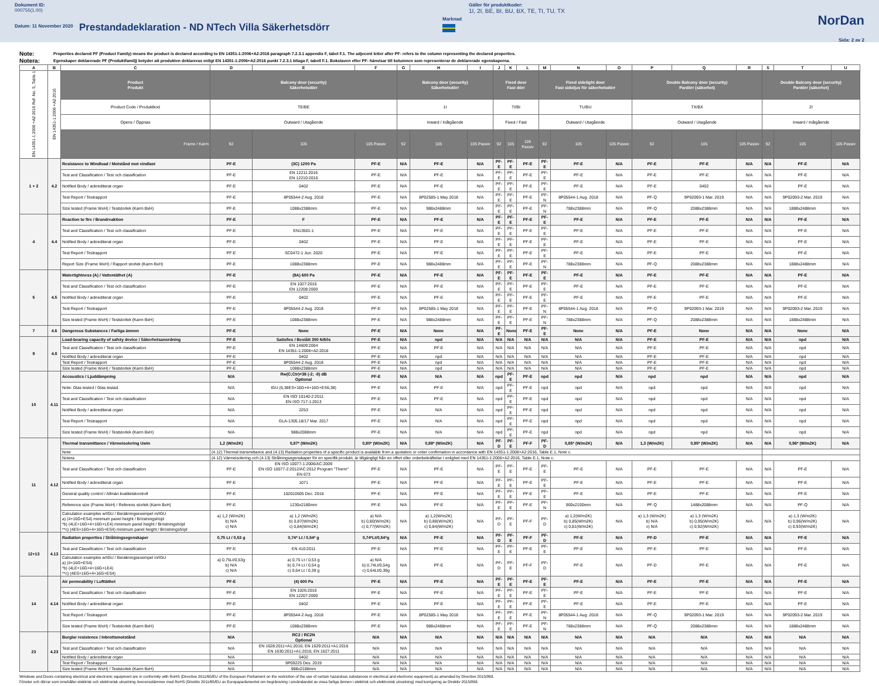Dokument ID:
000755(1.00)
Datum: 11 November 2020
Prestandadeklaration - ND NTech Villa Säkerhetsdörr
Marknad
Gäller för produktkoder:
1I, 2I, BE, BI, BU, BX, TE, TI, TU, TX
NorDan
Sida: 2 av 2
Note: Properties declared PF (Product Family) means the product is declared according to EN 14351-1:2006+A2:2016 paragraph 7.2.3.1 appendix F, tabel F.1. The adjecent letter after PF- refers to the column representing the declared properties.
Notera: Egenskaper deklarerade PF (Produktfamilj) betyder att produkten deklareras enligt EN 14351-1:2006+A2:2016 punkt 7.2.3.1 bilaga F, tabell F.1. Bokstaven efter PF- hänvisar till kolumnen som representerar de deklarerade egenskaperna.
| A | B | C | D | E | F | G | H | I | J | K | L | M | N | O | P | Q | R | S | T | U |
| --- | --- | --- | --- | --- | --- | --- | --- | --- | --- | --- | --- | --- | --- | --- | --- | --- | --- | --- | --- | --- |
| EN 14351-1:2006 +A2:2016 Ref. No. 5, Table 1 | EN 14351-1:2006 +A2:2016 | Product Produkt | Balcony door (security) Säkerhetsdörr | | | Balcony door (security) Säkerhetsdörr | | | Fixed door Fast dörr | | | Fixed sidelight door Fast sidoljus för säkerhetsdörr | | | Double Balcony door (security) Pardörr (säkerhet) | | | Double Balcony door (security) Pardörr (säkerhet) | | |
| | | Product Code / Produktkod | TE/BE | | | 1I | | | TI/BI | | | TU/BU | | | TX/BX | | | 2I | | |
| | | Opens / Öppnas | Outward / Utagående | | | Inward / Inåtgående | | | Fixed / Fast | | | Outward / Utagående | | | Outward / Utagående | | | Inward / Inåtgående | | |
| | | Frame / Karm | 92 | 105 | 105 Passiv | 92 | 105 | 105 Passiv | 92 | 105 | 105 Passiv | 92 | 105 | 105 Passiv | 92 | 105 | 105 Passiv | 92 | 105 | 105 Passiv |
| 1 + 2 | 4.2 | Resistance to Windload / Motstånd mot vindlast | PF-E | (3C) 1200 Pa | PF-E | N/A | PF-E | N/A | PF-E | PF-E | PF-E | PF-E | PF-E | N/A | PF-E | PF-E | N/A | N/A | PF-E | N/A |
| | | Test and Classification / Test och classification | PF-E | EN 12211:2016 EN 12210:2016 | PF-E | N/A | PF-E | N/A | PF-E | PF-E | PF-E | PF-E | PF-E | N/A | PF-E | PF-E | N/A | N/A | PF-E | N/A |
| | | Notified Body / ackrediterat organ | PF-E | 0402 | PF-E | N/A | PF-E | N/A | PF-E | PF-E | PF-E | PF-E | PF-E | N/A | PF-E | 0402 | N/A | N/A | PF-E | N/A |
| | | Test Report / Testrapport | PF-E | 8P05544-2 Aug. 2018 | PF-E | N/A | 8P02585-1 May 2018 | N/A | PF-E | PF-E | PF-E | PF-N | 8P05544-1 Aug. 2018 | N/A | PF-Q | 9P02093-1 Mar. 2019 | N/A | N/A | 9P02093-2 Mar. 2019 | N/A |
| | | Size tested (Frame WxH) / Teststorlek (Karm BxH) | PF-E | 1088x2388mm | PF-E | N/A | 988x2488mm | N/A | PF-E | PF-E | PF-E | PF-N | 788x2388mm | N/A | PF-Q | 2088x2388mm | N/A | N/A | 1888x2488mm | N/A |
| 4 | 4.4 | Reaction to fire / Brandreaktion | PF-E | F | PF-E | N/A | PF-E | N/A | PF-E | PF-E | PF-E | PF-E | PF-E | N/A | PF-E | PF-E | N/A | N/A | PF-E | N/A |
| | | Test and Classification / Test och classification | PF-E | EN13501-1 | PF-E | N/A | PF-E | N/A | PF-E | PF-E | PF-E | PF-E | PF-E | N/A | PF-E | PF-E | N/A | N/A | PF-E | N/A |
| | | Notified Body / ackrediterat organ | PF-E | 0402 | PF-E | N/A | PF-E | N/A | PF-E | PF-E | PF-E | PF-E | PF-E | N/A | PF-E | PF-E | N/A | N/A | PF-E | N/A |
| | | Test Report / Testrapport | PF-E | SC0472-1 Jun. 2020 | PF-E | N/A | PF-E | N/A | PF-E | PF-E | PF-E | PF-E | PF-E | N/A | PF-E | PF-E | N/A | N/A | PF-E | N/A |
| | | Report Size (Frame WxH) / Rapport storlek (Karm BxH) | PF-E | 1088x2388mm | PF-E | N/A | 988x2488mm | N/A | PF-E | PF-E | PF-E | PF-N | 788x2388mm | N/A | PF-Q | 2088x2388mm | N/A | N/A | 1888x2488mm | N/A |
| 5 | 4.5 | Watertightness (A) / Vattentäthet (A) | PF-E | (9A) 600 Pa | PF-E | N/A | PF-E | N/A | PF-E | PF-E | PF-E | PF-E | PF-E | N/A | PF-E | PF-E | N/A | N/A | PF-E | N/A |
| | | Test and Classification / Test och classification | PF-E | EN 1027:2016 EN 12208:2000 | PF-E | N/A | PF-E | N/A | PF-E | PF-E | PF-E | PF-E | PF-E | N/A | PF-E | PF-E | N/A | N/A | PF-E | N/A |
| | | Notified Body / ackrediterat organ | PF-E | 0402 | PF-E | N/A | PF-E | N/A | PF-E | PF-E | PF-E | PF-E | PF-E | N/A | PF-E | PF-E | N/A | N/A | PF-E | N/A |
| | | Test Report / Testrapport | PF-E | 8P05544-2 Aug. 2018 | PF-E | N/A | 8P02585-1 May 2018 | N/A | PF-E | PF-E | PF-E | PF-N | 8P05544-1 Aug. 2018 | N/A | PF-Q | 9P02093-1 Mar. 2019 | N/A | N/A | 9P02093-2 Mar. 2019 | N/A |
| | | Size tested (Frame WxH) / Teststorlek (Karm BxH) | PF-E | 1088x2388mm | PF-E | N/A | 988x2488mm | N/A | PF-E | PF-E | PF-E | PF-N | 788x2388mm | N/A | PF-Q | 2088x2388mm | N/A | N/A | 1888x2488mm | N/A |
| 7 | 4.6 | Dangerous Substances / Farliga ämnen | PF-E | None | PF-E | N/A | None | N/A | PF-E | None | PF-E | PF-E | None | N/A | PF-E | None | N/A | N/A | None | N/A |
| 9 | 4.8 | Load-bearing capacity of safety device / Säkerhetsanordning | PF-E | Satisfies / Bestått 350 N/60s | PF-E | N/A | npd | N/A | N/A | N/A | N/A | N/A | N/A | N/A | PF-E | PF-E | N/A | N/A | npd | N/A |
| | | Test and Classification / Test och classification | PF-E | EN 14609:2004 EN 14351-1:2006+A2:2016 | PF-E | N/A | PF-E | N/A | N/A | N/A | N/A | N/A | N/A | N/A | PF-E | PF-E | N/A | N/A | npd | N/A |
| | | Notified Body / ackrediterat organ | PF-E | 0402 | PF-E | N/A | npd | N/A | N/A | N/A | N/A | N/A | N/A | N/A | PF-E | PF-E | N/A | N/A | npd | N/A |
| | | Test Report / Testrapport | PF-E | 8P05544-2 Aug. 2018 | PF-E | N/A | npd | N/A | N/A | N/A | N/A | N/A | N/A | N/A | PF-E | PF-E | N/A | N/A | npd | N/A |
| | | Size tested (Frame WxH) / Teststorlek (Karm BxH) | PF-E | 1088x2388mm | PF-E | N/A | npd | N/A | N/A | N/A | N/A | N/A | N/A | N/A | PF-E | PF-E | N/A | N/A | npd | N/A |
| 10 | 4.11 | Accoustics / Ljuddämpning | N/A | Rw(C;Ctr)=38 (-2; -8) dB Optional | PF-E | N/A | N/A | N/A | npd | PF-E | PF-E | npd | npd | N/A | npd | npd | N/A | N/A | npd | N/A |
| | | Note: Glas tested / Glas testad | N/A | IGU (6,38ES+16G+4+16G+ES6,38) | PF-E | N/A | PF-E | N/A | npd | PF-E | PF-E | npd | npd | N/A | npd | npd | N/A | N/A | npd | N/A |
| | | Test and Classification / Test och classification | N/A | EN ISO 10140-2:2011 EN ISO 717-1:2013 | PF-E | N/A | PF-E | N/A | npd | PF-E | PF-E | npd | npd | N/A | npd | npd | N/A | N/A | npd | N/A |
| | | Notified Body / ackrediterat organ | N/A | 2253 | PF-E | N/A | N/A | N/A | npd | PF-E | PF-E | npd | npd | N/A | npd | npd | N/A | N/A | npd | N/A |
| | | Test Report / Testrapport | N/A | GLA-1305.18/17 Mar. 2017 | PF-E | N/A | N/A | N/A | npd | PF-E | PF-E | npd | npd | N/A | npd | npd | N/A | N/A | npd | N/A |
| | | Size tested (Frame WxH) / Teststorlek (Karm BxH) | N/A | 988x2088mm | PF-E | N/A | N/A | N/A | npd | PF-E | PF-E | npd | npd | N/A | npd | npd | N/A | N/A | npd | N/A |
| 11 | 4.12 | Thermal transmittance / Värmeisolering Uwin | 1,2 (W/m2K) | 0,87* (W/m2K) | 0,80* (W/m2K) | N/A | 0,88* (W/m2K) | N/A | PF-D | PF-E | PF-F | PF-D | 0,85* (W/m2K) | N/A | 1,3 (W/m2K) | 0,95* (W/m2K) | N/A | N/A | 0,96* (W/m2K) | N/A |
| | | Note | (4.12) Thermal transmittance and (4.13) Radiation properties of a specific product is available from a quotation or order confirmaiton in accordance with EN 14351-1:2006+A2:2016, Table E.1, Note c. | | | | | | | | | | | | | | | | | |
| | | Notera | (4.12) Värmeisolering och (4.13) Strålningsegenskaper för en specifik produkt, är tillgängligt från en offert eller orderbekräftelse I enlighet med EN 14351-1:2006+A2:2016, Table E.1, Note c. | | | | | | | | | | | | | | | | | |
| | | Test and Classification / Test och classification | PF-E | EN ISO 10077-1:2006/AC:2009 EN ISO 10077-2:2012/AC:2012 Program "Therm" EN 673 | PF-E | N/A | PF-E | N/A | PF-E | PF-E | PF-E | PF-E | PF-E | N/A | PF-E | PF-E | N/A | N/A | PF-E | N/A |
| | | Notified Body / ackrediterat organ | PF-E | 1071 | PF-E | N/A | PF-E | N/A | PF-E | PF-E | PF-E | PF-E | PF-E | N/A | PF-E | PF-E | N/A | N/A | PF-E | N/A |
| | | General quality control / Allmän kvalitetskontroll | PF-E | 102010505 Dec. 2016 | PF-E | N/A | PF-E | N/A | PF-E | PF-E | PF-E | PF-E | PF-E | N/A | PF-E | PF-E | N/A | N/A | PF-E | N/A |
| | | Reference size (Frame WxH) / Referens storlek (Karm BxH) | PF-E | 1230x2180mm | PF-E | N/A | PF-E | N/A | PF-E | PF-E | PF-E | PF-N | 900x2100mm | N/A | PF-Q | 1488x2088mm | N/A | N/A | PF-Q | N/A |
| | | Calculation examples w/IGU / Beräkningsexempel m/IGU a) (4+16G+ES4) minimum panel height / Bröstningshöjd *b) (4LE+16G+4+16G+LE4) minimum panel height / Bröstningshöjd **c) (4ES+16G+4+16G+ES4) minimum panel height / Bröstningshöjd | a) 1,2 (W/m2K) b) N/A c) N/A | a) 1,2 (W/m2K) b) 0,87(W/m2K) c) 0,84(W/m2K) | a) N/A b) 0,80(W/m2K) c) 0,77(W/m2K) | N/A | a) 1,2(W/m2K) b) 0,88(W/m2K) c) 0,84(W/m2K) | N/A | PF-D | PF-E | PF-F | PF-D | a) 1,2(W/m2K) b) 0,85(W/m2K) c) 0,81(W/m2K) | N/A | a) 1,3 (W/m2K) b) N/A c) N/A | a) 1,3 (W/m2K) b) 0,95(W/m2K) c) 0,92(W/m2K) | N/A | N/A | a) 1,3 (W/m2K) b) 0,96(W/m2K) c) 0,93(W/m2K) | N/A |
| 12+13 | 4.13 | Radiation properties / Strålningsegenskaper | 0,75 Lt / 0,53 g | 0,74* Lt / 0,54* g | 0,74*Lt/0,54*g | N/A | PF-E | N/A | PF-D | PF-E | PF-F | PF-D | PF-E | N/A | PF-D | PF-E | N/A | N/A | PF-E | N/A |
| | | Test and Classification / Test och classification | PF-E | EN 410:2011 | PF-E | N/A | PF-E | N/A | PF-E | PF-E | PF-E | PF-E | PF-E | N/A | PF-E | PF-E | N/A | N/A | PF-E | N/A |
| | | Calculation examples w/IGU / Beräkningsexempel m/IGU a) (4+16G+ES4) *b) (4LE+16G+4+16G+LE4) **c) (4ES+16G+4+16G+ES4) | a) 0,75Lt/0,53g b) N/A c) N/A | a) 0,75 Lt / 0,53 g b) 0,74 Lt / 0,54 g c) 0,64 Lt / 0,39 g | a) N/A b) 0,74Lt/0,54g c) 0,64Lt/0,39g | N/A | PF-E | N/A | PF-D | PF-E | PF-F | PF-D | PF-E | N/A | PF-D | PF-E | N/A | N/A | PF-E | N/A |
| 14 | 4.14 | Air permeability / Lufttäthet | PF-E | (4) 600 Pa | PF-E | N/A | PF-E | N/A | PF-E | PF-E | PF-E | PF-E | PF-E | N/A | PF-E | PF-E | N/A | N/A | PF-E | N/A |
| | | Test and Classification / Test och classification | PF-E | EN 1026:2016 EN 12207:2000 | PF-E | N/A | PF-E | N/A | PF-E | PF-E | PF-E | PF-E | PF-E | N/A | PF-E | PF-E | N/A | N/A | PF-E | N/A |
| | | Notified Body / ackrediterat organ | PF-E | 0402 | PF-E | N/A | PF-E | N/A | PF-E | PF-E | PF-E | PF-E | PF-E | N/A | PF-E | PF-E | N/A | N/A | PF-E | N/A |
| | | Test Report / Testrapport | PF-E | 8P05544-2 Aug. 2018 | PF-E | N/A | 8P02585-1 May 2018 | N/A | PF-E | PF-E | PF-E | PF-N | 8P05544-1 Aug. 2018 | N/A | PF-Q | 9P02093-1 Mar. 2019 | N/A | N/A | 9P02093-2 Mar. 2019 | N/A |
| | | Size tested (Frame WxH) / Teststorlek (Karm BxH) | PF-E | 1088x2388mm | PF-E | N/A | 988x2488mm | N/A | PF-E | PF-E | PF-E | PF-N | 788x2388mm | N/A | PF-Q | 2088x2388mm | N/A | N/A | 1888x2488mm | N/A |
| 23 | 4.23 | Burglar resistence / Inbrottsmotstånd | N/A | RC2 / RC2N Optional | N/A | N/A | N/A | N/A | N/A | N/A | N/A | N/A | N/A | N/A | N/A | N/A | N/A | N/A | N/A | N/A |
| | | Test and Classification / Test och classification | N/A | EN 1628:2011+A1:2016; EN 1629:2011+A1:2016 EN 1630:2011+A1:2016; EN 1627:2011 | N/A | N/A | N/A | N/A | N/A | N/A | N/A | N/A | N/A | N/A | N/A | N/A | N/A | N/A | N/A | N/A |
| | | Notified Body / ackrediterat organ | N/A | 0402 | N/A | N/A | N/A | N/A | N/A | N/A | N/A | N/A | N/A | N/A | N/A | N/A | N/A | N/A | N/A | N/A |
| | | Test Report / Testrapport | N/A | 9P09225 Des. 2019 | N/A | N/A | N/A | N/A | N/A | N/A | N/A | N/A | N/A | N/A | N/A | N/A | N/A | N/A | N/A | N/A |
| | | Size tested (Frame WxH) / Teststorlek (Karm BxH) | N/A | 988x2188mm | N/A | N/A | N/A | N/A | N/A | N/A | N/A | N/A | N/A | N/A | N/A | N/A | N/A | N/A | N/A | N/A |
Windows and Doors containing electrical and electronic equipment are in conformity with RoHS (Directive 2011/65/EU of the European Parliament on the restriction of the use of certain hazardous substances in electrical and electronic equipment) as amended by Directive 2015/863.
Fönster och dörrar som innehåller elektrisk och elektronisk utrustning överensstämmer med RoHS (Direktiv 2011/65/EU av Europaparlamentet om begränsning i användandet av vissa farliga ämnen i elektrisk och elektronisk utrustning) med korrigering av Direktiv 2015/863.